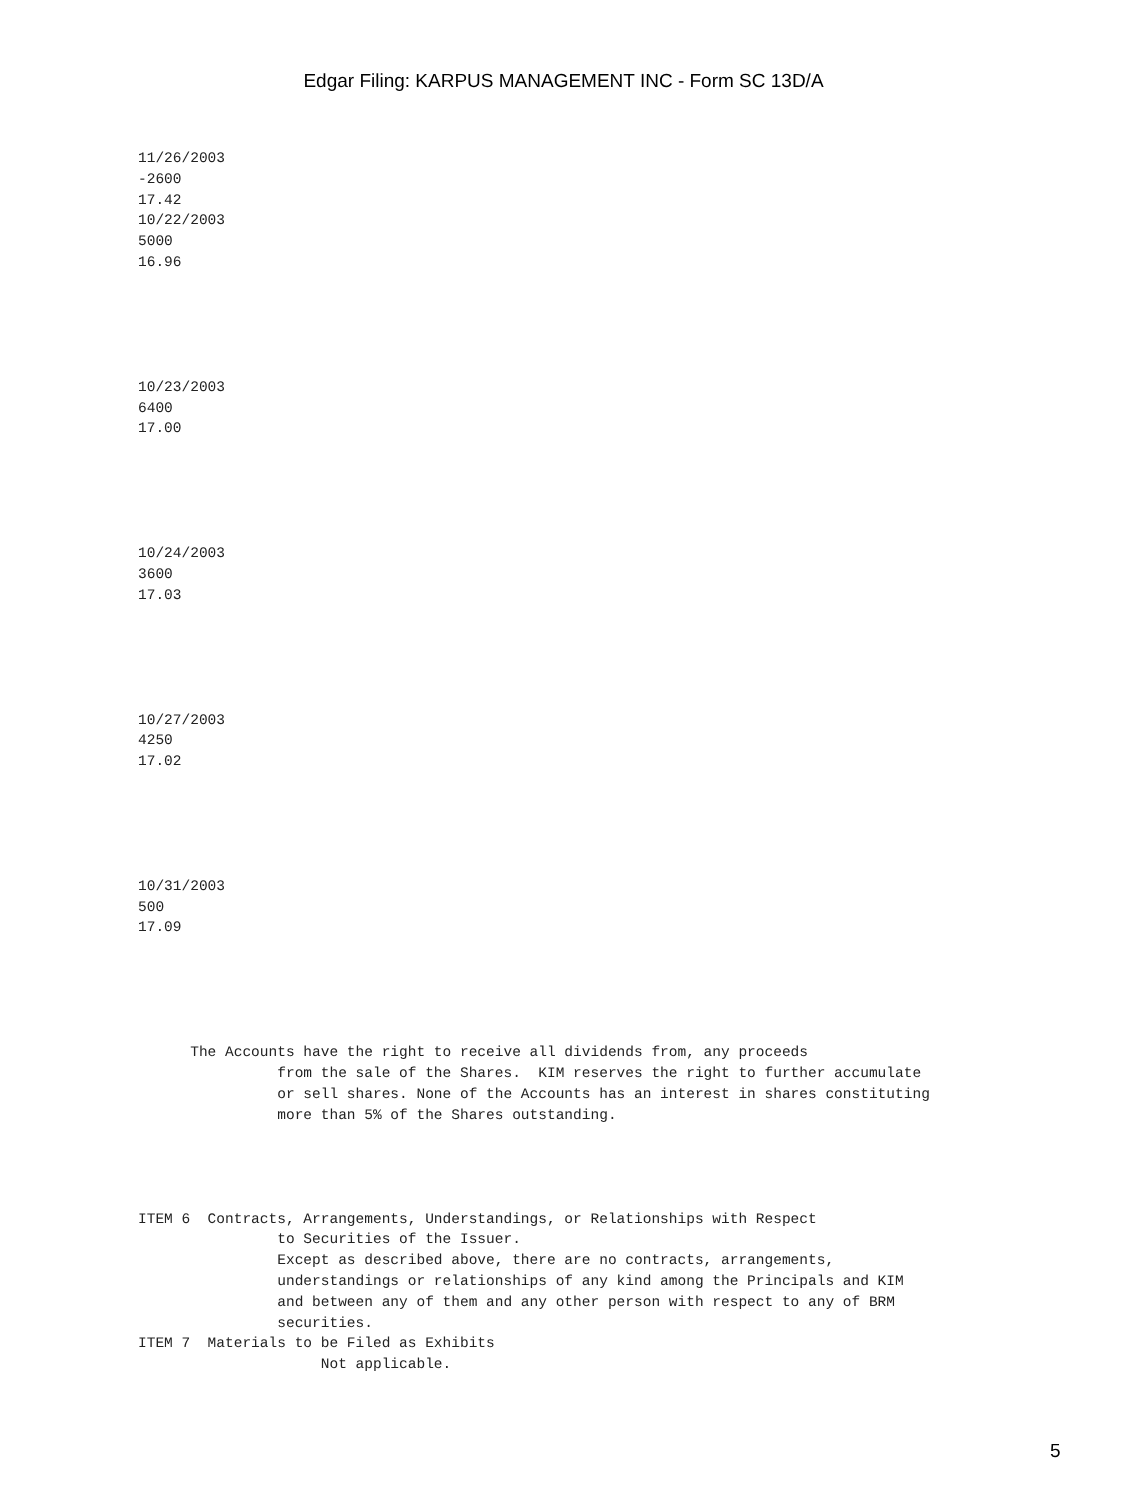Edgar Filing: KARPUS MANAGEMENT INC - Form SC 13D/A
11/26/2003
-2600
17.42
10/22/2003
5000
16.96





10/23/2003
6400
17.00





10/24/2003
3600
17.03





10/27/2003
4250
17.02





10/31/2003
500
17.09





      The Accounts have the right to receive all dividends from, any proceeds
                from the sale of the Shares.  KIM reserves the right to further accumulate
                or sell shares. None of the Accounts has an interest in shares constituting
                more than 5% of the Shares outstanding.




ITEM 6  Contracts, Arrangements, Understandings, or Relationships with Respect
                to Securities of the Issuer.
                Except as described above, there are no contracts, arrangements,
                understandings or relationships of any kind among the Principals and KIM
                and between any of them and any other person with respect to any of BRM
                securities.
ITEM 7  Materials to be Filed as Exhibits
                     Not applicable.
5